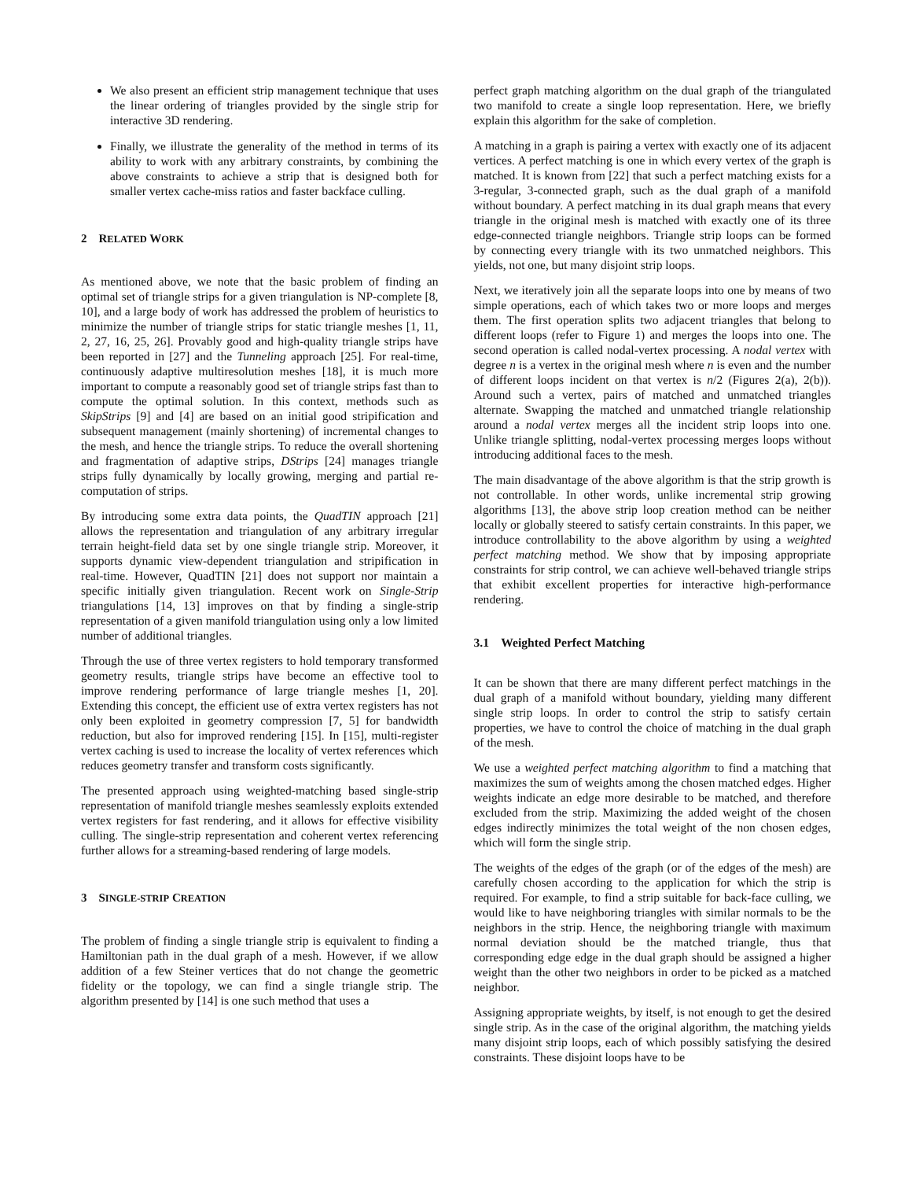We also present an efficient strip management technique that uses the linear ordering of triangles provided by the single strip for interactive 3D rendering.
Finally, we illustrate the generality of the method in terms of its ability to work with any arbitrary constraints, by combining the above constraints to achieve a strip that is designed both for smaller vertex cache-miss ratios and faster backface culling.
2 RELATED WORK
As mentioned above, we note that the basic problem of finding an optimal set of triangle strips for a given triangulation is NP-complete [8, 10], and a large body of work has addressed the problem of heuristics to minimize the number of triangle strips for static triangle meshes [1, 11, 2, 27, 16, 25, 26]. Provably good and high-quality triangle strips have been reported in [27] and the Tunneling approach [25]. For real-time, continuously adaptive multiresolution meshes [18], it is much more important to compute a reasonably good set of triangle strips fast than to compute the optimal solution. In this context, methods such as SkipStrips [9] and [4] are based on an initial good stripification and subsequent management (mainly shortening) of incremental changes to the mesh, and hence the triangle strips. To reduce the overall shortening and fragmentation of adaptive strips, DStrips [24] manages triangle strips fully dynamically by locally growing, merging and partial re-computation of strips.
By introducing some extra data points, the QuadTIN approach [21] allows the representation and triangulation of any arbitrary irregular terrain height-field data set by one single triangle strip. Moreover, it supports dynamic view-dependent triangulation and stripification in real-time. However, QuadTIN [21] does not support nor maintain a specific initially given triangulation. Recent work on Single-Strip triangulations [14, 13] improves on that by finding a single-strip representation of a given manifold triangulation using only a low limited number of additional triangles.
Through the use of three vertex registers to hold temporary transformed geometry results, triangle strips have become an effective tool to improve rendering performance of large triangle meshes [1, 20]. Extending this concept, the efficient use of extra vertex registers has not only been exploited in geometry compression [7, 5] for bandwidth reduction, but also for improved rendering [15]. In [15], multi-register vertex caching is used to increase the locality of vertex references which reduces geometry transfer and transform costs significantly.
The presented approach using weighted-matching based single-strip representation of manifold triangle meshes seamlessly exploits extended vertex registers for fast rendering, and it allows for effective visibility culling. The single-strip representation and coherent vertex referencing further allows for a streaming-based rendering of large models.
3 SINGLE-STRIP CREATION
The problem of finding a single triangle strip is equivalent to finding a Hamiltonian path in the dual graph of a mesh. However, if we allow addition of a few Steiner vertices that do not change the geometric fidelity or the topology, we can find a single triangle strip. The algorithm presented by [14] is one such method that uses a
perfect graph matching algorithm on the dual graph of the triangulated two manifold to create a single loop representation. Here, we briefly explain this algorithm for the sake of completion.
A matching in a graph is pairing a vertex with exactly one of its adjacent vertices. A perfect matching is one in which every vertex of the graph is matched. It is known from [22] that such a perfect matching exists for a 3-regular, 3-connected graph, such as the dual graph of a manifold without boundary. A perfect matching in its dual graph means that every triangle in the original mesh is matched with exactly one of its three edge-connected triangle neighbors. Triangle strip loops can be formed by connecting every triangle with its two unmatched neighbors. This yields, not one, but many disjoint strip loops.
Next, we iteratively join all the separate loops into one by means of two simple operations, each of which takes two or more loops and merges them. The first operation splits two adjacent triangles that belong to different loops (refer to Figure 1) and merges the loops into one. The second operation is called nodal-vertex processing. A nodal vertex with degree n is a vertex in the original mesh where n is even and the number of different loops incident on that vertex is n/2 (Figures 2(a), 2(b)). Around such a vertex, pairs of matched and unmatched triangles alternate. Swapping the matched and unmatched triangle relationship around a nodal vertex merges all the incident strip loops into one. Unlike triangle splitting, nodal-vertex processing merges loops without introducing additional faces to the mesh.
The main disadvantage of the above algorithm is that the strip growth is not controllable. In other words, unlike incremental strip growing algorithms [13], the above strip loop creation method can be neither locally or globally steered to satisfy certain constraints. In this paper, we introduce controllability to the above algorithm by using a weighted perfect matching method. We show that by imposing appropriate constraints for strip control, we can achieve well-behaved triangle strips that exhibit excellent properties for interactive high-performance rendering.
3.1 Weighted Perfect Matching
It can be shown that there are many different perfect matchings in the dual graph of a manifold without boundary, yielding many different single strip loops. In order to control the strip to satisfy certain properties, we have to control the choice of matching in the dual graph of the mesh.
We use a weighted perfect matching algorithm to find a matching that maximizes the sum of weights among the chosen matched edges. Higher weights indicate an edge more desirable to be matched, and therefore excluded from the strip. Maximizing the added weight of the chosen edges indirectly minimizes the total weight of the non chosen edges, which will form the single strip.
The weights of the edges of the graph (or of the edges of the mesh) are carefully chosen according to the application for which the strip is required. For example, to find a strip suitable for back-face culling, we would like to have neighboring triangles with similar normals to be the neighbors in the strip. Hence, the neighboring triangle with maximum normal deviation should be the matched triangle, thus that corresponding edge edge in the dual graph should be assigned a higher weight than the other two neighbors in order to be picked as a matched neighbor.
Assigning appropriate weights, by itself, is not enough to get the desired single strip. As in the case of the original algorithm, the matching yields many disjoint strip loops, each of which possibly satisfying the desired constraints. These disjoint loops have to be